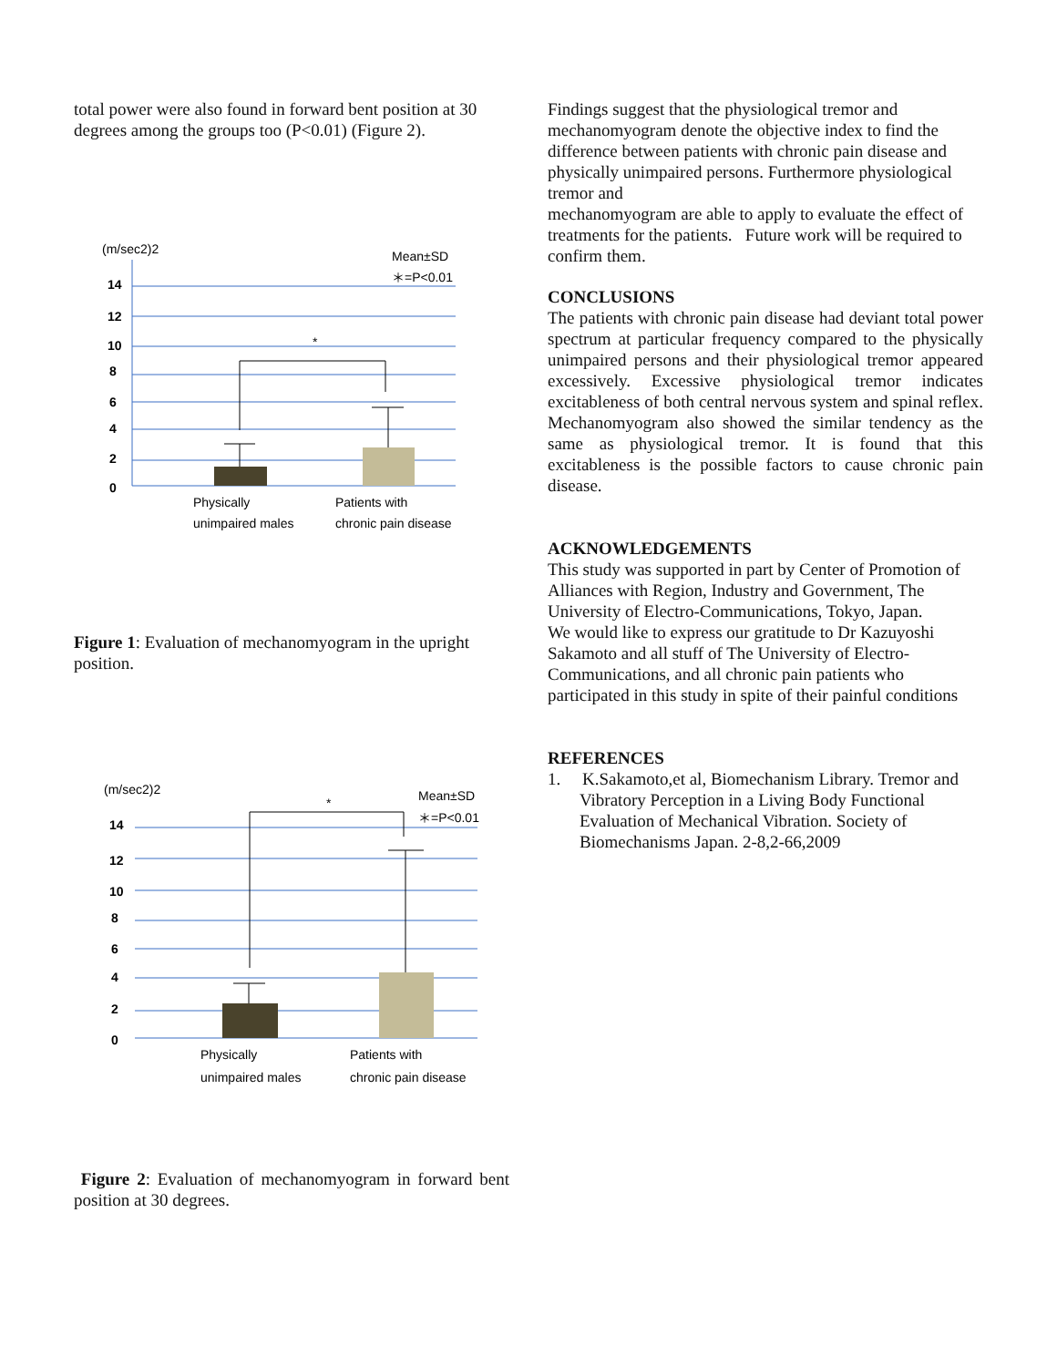total power were also found in forward bent position at 30 degrees among the groups too (P<0.01) (Figure 2).
(m/sec2)2
Mean±SD
＊=P<0.01
14
12
10
8
6
4
2
0
*
Physically
unimpaired males
Patients with
chronic pain disease
Figure 1: Evaluation of mechanomyogram in the upright position.
(m/sec2)2
Mean±SD
＊=P<0.01
14
12
10
8
6
4
2
0
*
Physically
unimpaired males
Patients with
chronic pain disease
Figure 2: Evaluation of mechanomyogram in forward bent position at 30 degrees.
Findings suggest that the physiological tremor and mechanomyogram denote the objective index to find the difference between patients with chronic pain disease and physically unimpaired persons. Furthermore physiological tremor and
mechanomyogram are able to apply to evaluate the effect of treatments for the patients. Future work will be required to confirm them.
CONCLUSIONS
The patients with chronic pain disease had deviant total power spectrum at particular frequency compared to the physically unimpaired persons and their physiological tremor appeared excessively. Excessive physiological tremor indicates excitableness of both central nervous system and spinal reflex. Mechanomyogram also showed the similar tendency as the same as physiological tremor. It is found that this excitableness is the possible factors to cause chronic pain disease.
ACKNOWLEDGEMENTS
This study was supported in part by Center of Promotion of Alliances with Region, Industry and Government, The University of Electro-Communications, Tokyo, Japan.
We would like to express our gratitude to Dr Kazuyoshi Sakamoto and all stuff of The University of Electro-Communications, and all chronic pain patients who participated in this study in spite of their painful conditions
REFERENCES
1. K.Sakamoto,et al, Biomechanism Library. Tremor and Vibratory Perception in a Living Body Functional Evaluation of Mechanical Vibration. Society of Biomechanisms Japan. 2-8,2-66,2009